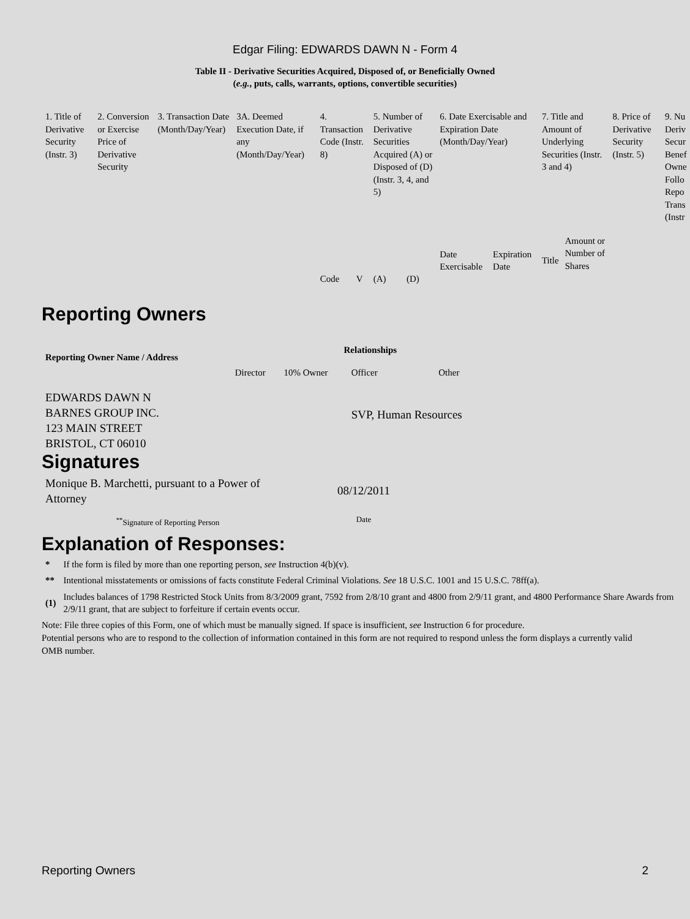Edgar Filing: EDWARDS DAWN N - Form 4
Table II - Derivative Securities Acquired, Disposed of, or Beneficially Owned
(e.g., puts, calls, warrants, options, convertible securities)
| 1. Title of Derivative Security (Instr. 3) | 2. Conversion or Exercise Price of Derivative Security | 3. Transaction Date (Month/Day/Year) | 3A. Deemed Execution Date, if any (Month/Day/Year) | 4. Transaction Code (Instr. 8) | | 5. Number of Derivative Securities Acquired (A) or Disposed of (D) (Instr. 3, 4, and 5) | | 6. Date Exercisable and Expiration Date (Month/Day/Year) | | 7. Title and Amount of Underlying Securities (Instr. 3 and 4) | | 8. Price of Derivative Security (Instr. 5) | 9. Nu Deriv Secur Benef Owne Follo Repo Trans (Instr |
| --- | --- | --- | --- | --- | --- | --- | --- | --- | --- | --- | --- | --- | --- |
| | | | | Code | V | (A) | (D) | Date Exercisable | Expiration Date | Title | Amount or Number of Shares | | |
Reporting Owners
| Reporting Owner Name / Address | Relationships | | | |
| --- | --- | --- | --- | --- |
| | Director | 10% Owner | Officer | Other |
| EDWARDS DAWN N BARNES GROUP INC. 123 MAIN STREET BRISTOL, CT 06010 | | | SVP, Human Resources | |
Signatures
| Monique B. Marchetti, pursuant to a Power of Attorney | 08/12/2011 |
| <sup>**</sup> Signature of Reporting Person | Date |
Explanation of Responses:
| * | If the form is filed by more than one reporting person, see Instruction 4(b)(v). |
| ** | Intentional misstatements or omissions of facts constitute Federal Criminal Violations. See 18 U.S.C. 1001 and 15 U.S.C. 78ff(a). |
| (1) | Includes balances of 1798 Restricted Stock Units from 8/3/2009 grant, 7592 from 2/8/10 grant and 4800 from 2/9/11 grant, and 4800 Performance Share Awards from 2/9/11 grant, that are subject to forfeiture if certain events occur. |
Note: File three copies of this Form, one of which must be manually signed. If space is insufficient, see Instruction 6 for procedure.
Potential persons who are to respond to the collection of information contained in this form are not required to respond unless the form displays a currently valid OMB number.
Reporting Owners 2